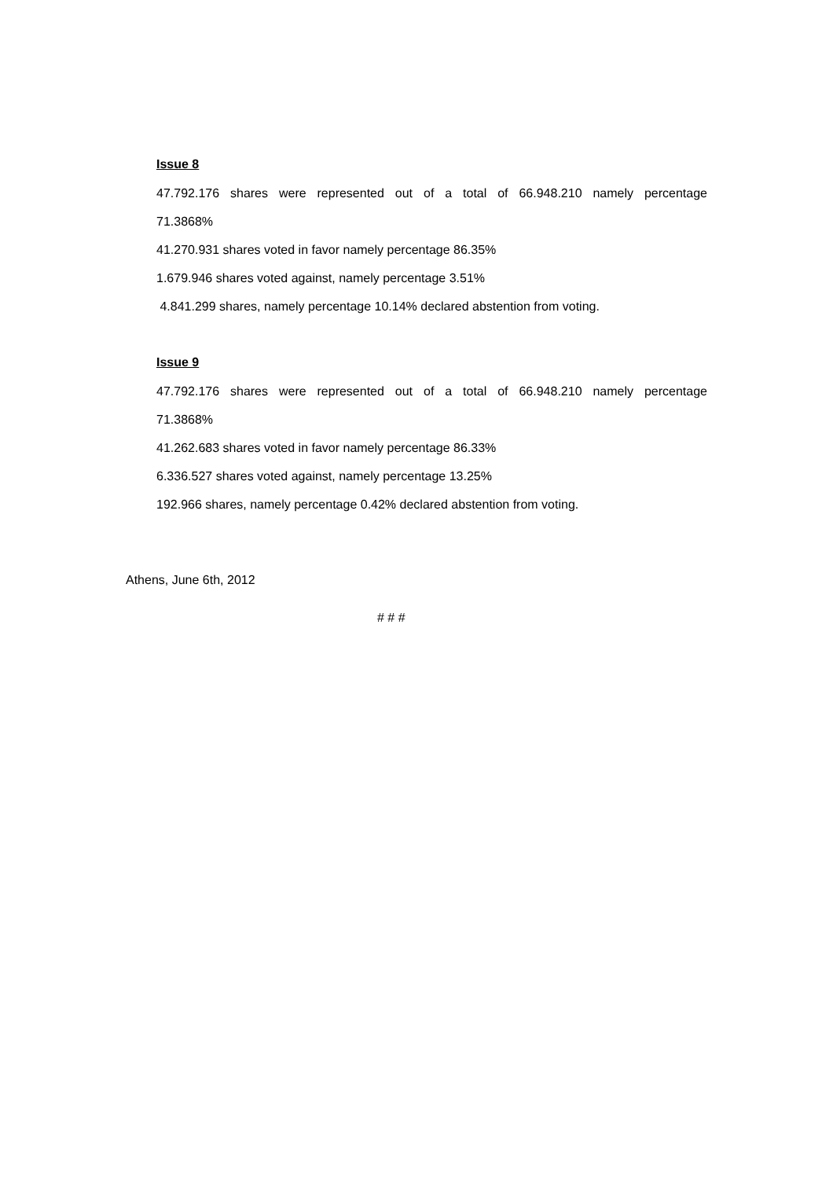Issue 8
47.792.176 shares were represented out of a total of 66.948.210 namely percentage
71.3868%
41.270.931 shares voted in favor namely percentage 86.35%
1.679.946 shares voted against, namely percentage 3.51%
4.841.299 shares, namely percentage 10.14% declared abstention from voting.
Issue 9
47.792.176 shares were represented out of a total of 66.948.210 namely percentage
71.3868%
41.262.683 shares voted in favor namely percentage 86.33%
6.336.527 shares voted against, namely percentage 13.25%
192.966 shares, namely percentage 0.42% declared abstention from voting.
Athens, June 6th, 2012
# # #